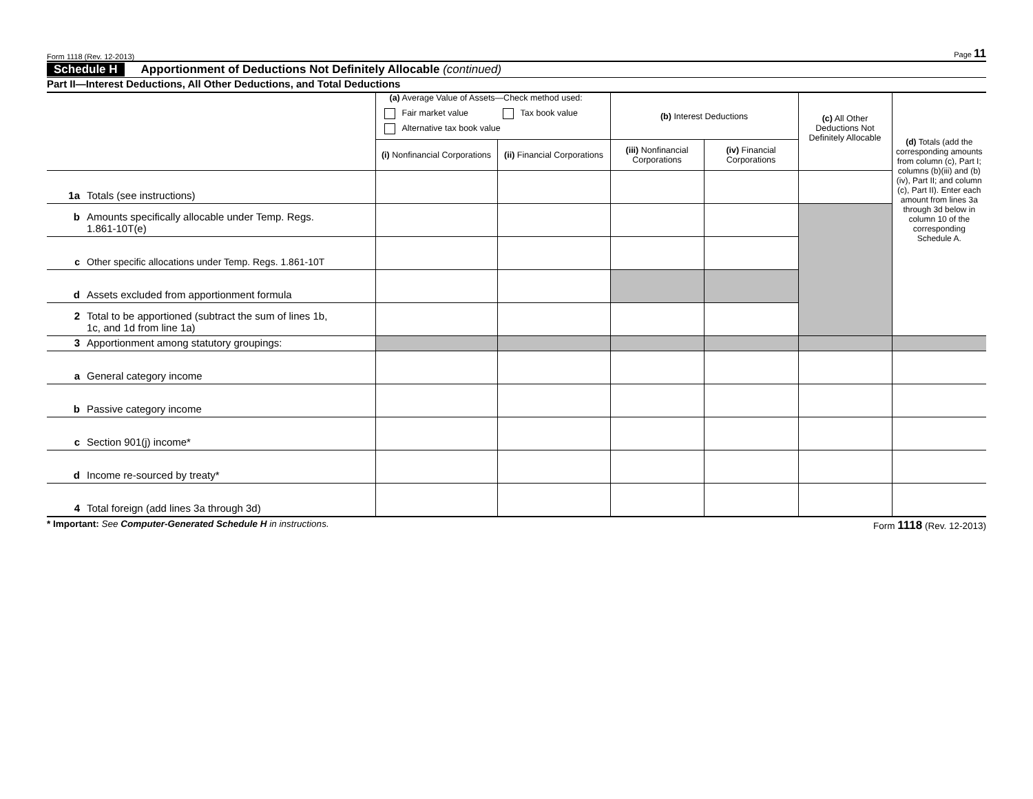Form 1118 (Rev. 12-2013) Page 11
Schedule H Apportionment of Deductions Not Definitely Allocable (continued)
Part II—Interest Deductions, All Other Deductions, and Total Deductions
| | (a) Average Value of Assets—Check method used: Fair market value Tax book value Alternative tax book value | | (b) Interest Deductions | | (c) All Other Deductions Not Definitely Allocable | (d) Totals (add the corresponding amounts from column (c), Part I; columns (b)(iii) and (b)(iv), Part II; and column (c), Part II). Enter each amount from lines 3a through 3d below in column 10 of the corresponding Schedule A. |
| | (i) Nonfinancial Corporations | (ii) Financial Corporations | (iii) Nonfinancial Corporations | (iv) Financial Corporations | | |
| 1a Totals (see instructions) | | | | | | |
| b Amounts specifically allocable under Temp. Regs. 1.861-10T(e) | | | | | | |
| c Other specific allocations under Temp. Regs. 1.861-10T | | | | | | |
| d Assets excluded from apportionment formula | | | | | | |
| 2 Total to be apportioned (subtract the sum of lines 1b, 1c, and 1d from line 1a) | | | | | | |
| 3 Apportionment among statutory groupings: | | | | | | |
| a General category income | | | | | | |
| b Passive category income | | | | | | |
| c Section 901(j) income* | | | | | | |
| d Income re-sourced by treaty* | | | | | | |
| 4 Total foreign (add lines 3a through 3d) | | | | | | |
* Important: See Computer-Generated Schedule H in instructions. Form 1118 (Rev. 12-2013)